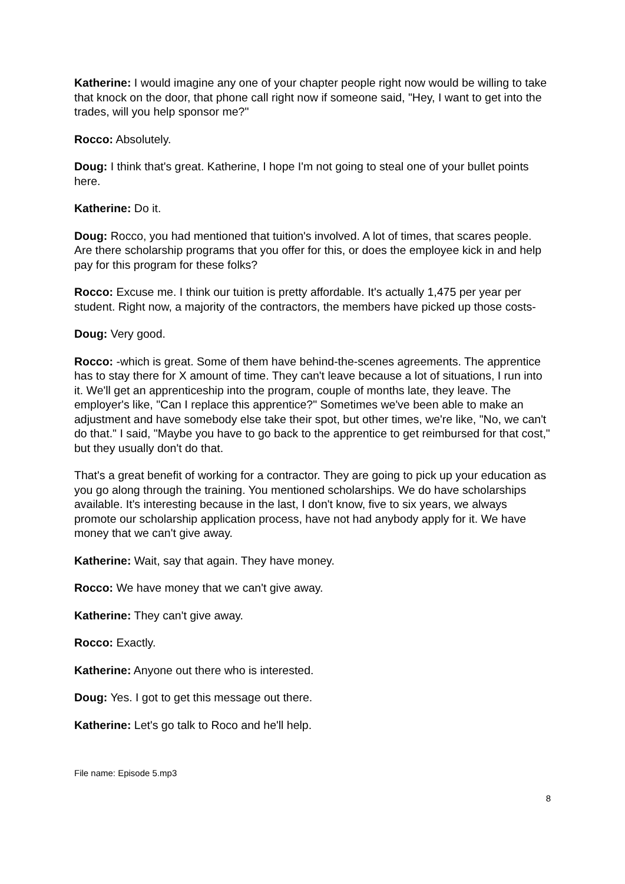Katherine: I would imagine any one of your chapter people right now would be willing to take that knock on the door, that phone call right now if someone said, "Hey, I want to get into the trades, will you help sponsor me?"
Rocco: Absolutely.
Doug: I think that's great. Katherine, I hope I'm not going to steal one of your bullet points here.
Katherine: Do it.
Doug: Rocco, you had mentioned that tuition's involved. A lot of times, that scares people. Are there scholarship programs that you offer for this, or does the employee kick in and help pay for this program for these folks?
Rocco: Excuse me. I think our tuition is pretty affordable. It's actually 1,475 per year per student. Right now, a majority of the contractors, the members have picked up those costs-
Doug: Very good.
Rocco: -which is great. Some of them have behind-the-scenes agreements. The apprentice has to stay there for X amount of time. They can't leave because a lot of situations, I run into it. We'll get an apprenticeship into the program, couple of months late, they leave. The employer's like, "Can I replace this apprentice?" Sometimes we've been able to make an adjustment and have somebody else take their spot, but other times, we're like, "No, we can't do that." I said, "Maybe you have to go back to the apprentice to get reimbursed for that cost," but they usually don't do that.
That's a great benefit of working for a contractor. They are going to pick up your education as you go along through the training. You mentioned scholarships. We do have scholarships available. It's interesting because in the last, I don't know, five to six years, we always promote our scholarship application process, have not had anybody apply for it. We have money that we can't give away.
Katherine: Wait, say that again. They have money.
Rocco: We have money that we can't give away.
Katherine: They can't give away.
Rocco: Exactly.
Katherine: Anyone out there who is interested.
Doug: Yes. I got to get this message out there.
Katherine: Let's go talk to Roco and he'll help.
File name: Episode 5.mp3
8